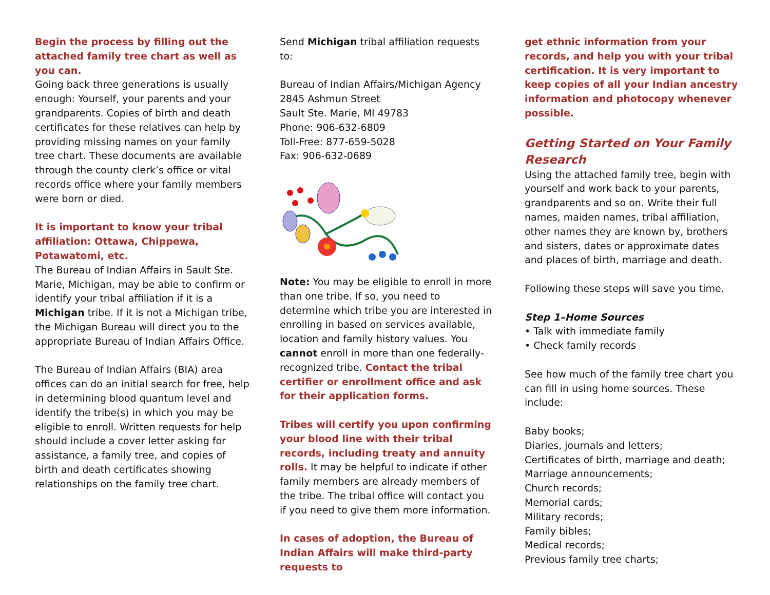Begin the process by filling out the attached family tree chart as well as you can.
Going back three generations is usually enough: Yourself, your parents and your grandparents. Copies of birth and death certificates for these relatives can help by providing missing names on your family tree chart. These documents are available through the county clerk’s office or vital records office where your family members were born or died.
It is important to know your tribal affiliation: Ottawa, Chippewa, Potawatomi, etc.
The Bureau of Indian Affairs in Sault Ste. Marie, Michigan, may be able to confirm or identify your tribal affiliation if it is a Michigan tribe. If it is not a Michigan tribe, the Michigan Bureau will direct you to the appropriate Bureau of Indian Affairs Office.
The Bureau of Indian Affairs (BIA) area offices can do an initial search for free, help in determining blood quantum level and identify the tribe(s) in which you may be eligible to enroll. Written requests for help should include a cover letter asking for assistance, a family tree, and copies of birth and death certificates showing relationships on the family tree chart.
Send Michigan tribal affiliation requests to:
Bureau of Indian Affairs/Michigan Agency
2845 Ashmun Street
Sault Ste. Marie, MI 49783
Phone: 906-632-6809
Toll-Free: 877-659-5028
Fax: 906-632-0689
Note: You may be eligible to enroll in more than one tribe. If so, you need to determine which tribe you are interested in enrolling in based on services available, location and family history values. You cannot enroll in more than one federally-recognized tribe. Contact the tribal certifier or enrollment office and ask for their application forms.
Tribes will certify you upon confirming your blood line with their tribal records, including treaty and annuity rolls. It may be helpful to indicate if other family members are already members of the tribe. The tribal office will contact you if you need to give them more information.
In cases of adoption, the Bureau of Indian Affairs will make third-party requests to
get ethnic information from your records, and help you with your tribal certification. It is very important to keep copies of all your Indian ancestry information and photocopy whenever possible.
Getting Started on Your Family Research
Using the attached family tree, begin with yourself and work back to your parents, grandparents and so on. Write their full names, maiden names, tribal affiliation, other names they are known by, brothers and sisters, dates or approximate dates and places of birth, marriage and death.
Following these steps will save you time.
Step 1–Home Sources
• Talk with immediate family
• Check family records
See how much of the family tree chart you can fill in using home sources. These include:
Baby books;
Diaries, journals and letters;
Certificates of birth, marriage and death;
Marriage announcements;
Church records;
Memorial cards;
Military records;
Family bibles;
Medical records;
Previous family tree charts;